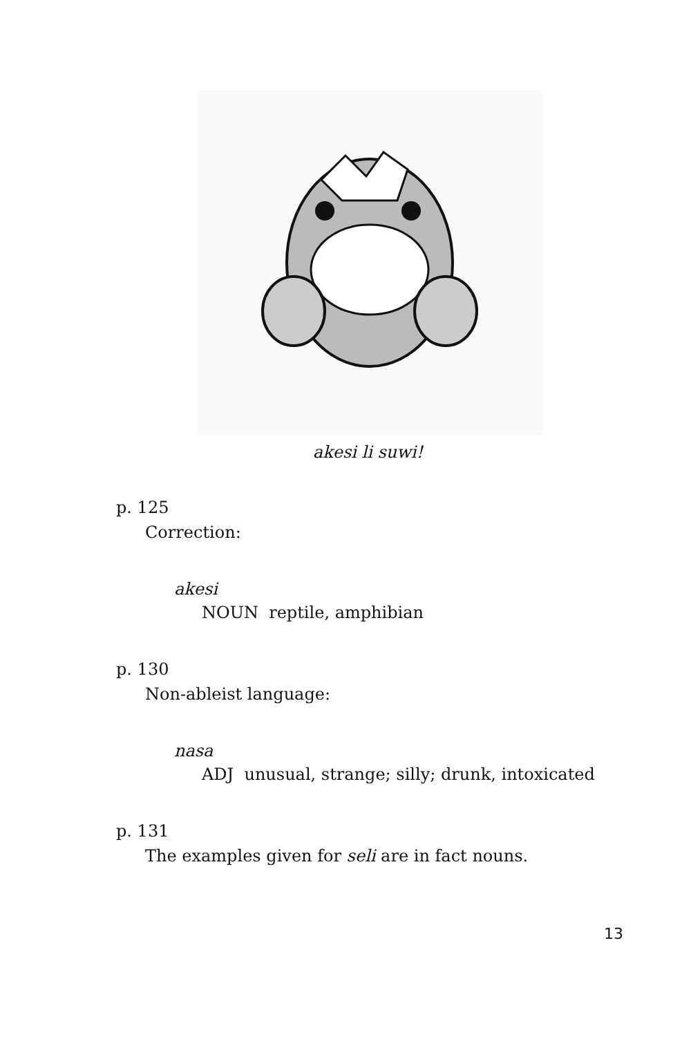akesi li suwi!
p. 125
Correction:
akesi
NOUN reptile, amphibian
p. 130
Non-ableist language:
nasa
ADJ unusual, strange; silly; drunk, intoxicated
p. 131
The examples given for seli are in fact nouns.
13